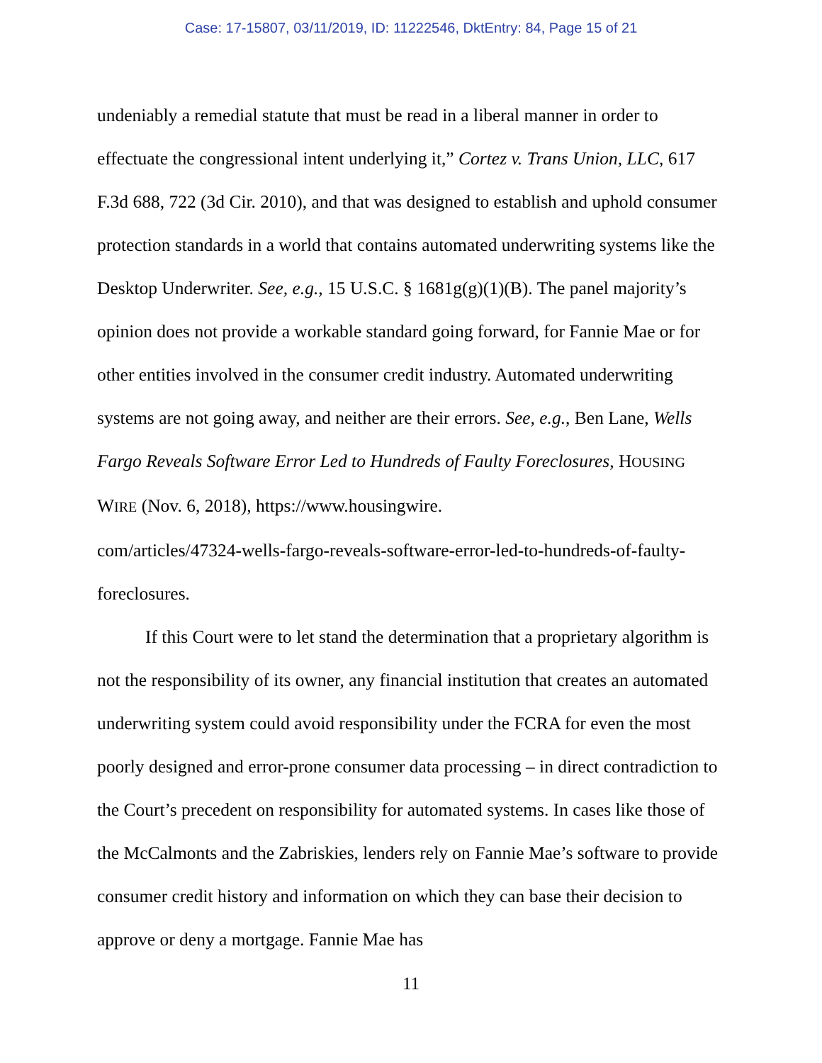Case: 17-15807, 03/11/2019, ID: 11222546, DktEntry: 84, Page 15 of 21
undeniably a remedial statute that must be read in a liberal manner in order to effectuate the congressional intent underlying it,” Cortez v. Trans Union, LLC, 617 F.3d 688, 722 (3d Cir. 2010), and that was designed to establish and uphold consumer protection standards in a world that contains automated underwriting systems like the Desktop Underwriter. See, e.g., 15 U.S.C. § 1681g(g)(1)(B). The panel majority’s opinion does not provide a workable standard going forward, for Fannie Mae or for other entities involved in the consumer credit industry. Automated underwriting systems are not going away, and neither are their errors. See, e.g., Ben Lane, Wells Fargo Reveals Software Error Led to Hundreds of Faulty Foreclosures, HOUSING WIRE (Nov. 6, 2018), https://www.housingwire.
com/articles/47324-wells-fargo-reveals-software-error-led-to-hundreds-of-faulty-
foreclosures.
If this Court were to let stand the determination that a proprietary algorithm is not the responsibility of its owner, any financial institution that creates an automated underwriting system could avoid responsibility under the FCRA for even the most poorly designed and error-prone consumer data processing – in direct contradiction to the Court’s precedent on responsibility for automated systems. In cases like those of the McCalmonts and the Zabriskies, lenders rely on Fannie Mae’s software to provide consumer credit history and information on which they can base their decision to approve or deny a mortgage. Fannie Mae has
11